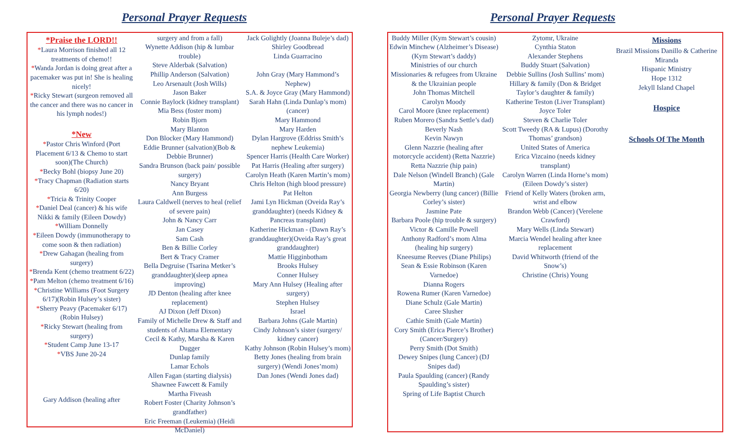Personal Prayer Requests
*Praise the LORD!!
*Laura Morrison finished all 12 treatments of chemo!!
*Wanda Jordan is doing great after a pacemaker was put in! She is healing nicely!
*Ricky Stewart (surgeon removed all the cancer and there was no cancer in his lymph nodes!)
*New
*Pastor Chris Winford (Port Placement 6/13 & Chemo to start soon)(The Church)
*Becky Bohl (biopsy June 20)
*Tracy Chapman (Radiation starts 6/20)
*Tricia & Trinity Cooper
*Daniel Deal (cancer) & his wife Nikki & family (Eileen Dowdy)
*William Donnelly
*Eileen Dowdy (immunotherapy to come soon & then radiation)
*Drew Gahagan (healing from surgery)
*Brenda Kent (chemo treatment 6/22)
*Pam Melton (chemo treatment 6/16)
*Christine Williams (Foot Surgery 6/17)(Robin Hulsey’s sister)
*Sherry Peavy (Pacemaker 6/17) (Robin Hulsey)
*Ricky Stewart (healing from surgery)
*Student Camp June 13-17
*VBS June 20-24
Gary Addison (healing after
surgery and from a fall)
Wynette Addison (hip & lumbar trouble)
Steve Alderbak (Salvation)
Phillip Anderson (Salvation)
Leo Arsenault (Josh Wills)
Jason Baker
Connie Baylock (kidney transplant)
Mia Bess (foster mom)
Robin Bjorn
Mary Blanton
Don Blocker (Mary Hammond)
Eddie Brunner (salvation)(Bob & Debbie Brunner)
Sandra Brunson (back pain/ possible surgery)
Nancy Bryant
Ann Burgess
Laura Caldwell (nerves to heal (relief of severe pain)
John & Nancy Carr
Jan Casey
Sam Cash
Ben & Billie Corley
Bert & Tracy Cramer
Bella Degruise (Tsarina Metker’s granddaughter)(sleep apnea improving)
JD Denton (healing after knee replacement)
AJ Dixon (Jeff Dixon)
Family of Michelle Drew & Staff and students of Altama Elementary
Cecil & Kathy, Marsha & Karen Dugger
Dunlap family
Lamar Echols
Allen Fagan (starting dialysis)
Shawnee Fawcett & Family
Martha Fiveash
Robert Foster (Charity Johnson’s grandfather)
Eric Freeman (Leukemia) (Heidi McDaniel)
Jack Golightly (Joanna Buleje’s dad)
Shirley Goodbread
Linda Guarracino
John Gray (Mary Hammond’s Nephew)
S.A. & Joyce Gray (Mary Hammond)
Sarah Hahn (Linda Dunlap’s mom) (cancer)
Mary Hammond
Mary Harden
Dylan Hargrove (Eddriss Smith’s nephew Leukemia)
Spencer Harris (Health Care Worker)
Pat Harris (Healing after surgery)
Carolyn Heath (Karen Martin’s mom)
Chris Helton (high blood pressure)
Pat Helton
Jami Lyn Hickman (Oveida Ray’s granddaughter) (needs Kidney & Pancreas transplant)
Katherine Hickman - (Dawn Ray’s granddaughter)(Oveida Ray’s great granddaughter)
Mattie Higginbotham
Brooks Hulsey
Conner Hulsey
Mary Ann Hulsey (Healing after surgery)
Stephen Hulsey
Israel
Barbara Johns (Gale Martin)
Cindy Johnson’s sister (surgery/ kidney cancer)
Kathy Johnson (Robin Hulsey’s mom)
Betty Jones (healing from brain surgery) (Wendi Jones’mom)
Dan Jones (Wendi Jones dad)
Personal Prayer Requests
Buddy Miller (Kym Stewart’s cousin)
Edwin Minchew (Alzheimer’s Disease) (Kym Stewart’s daddy)
Ministries of our church
Missionaries & refugees from Ukraine & the Ukrainian people
John Thomas Mitchell
Carolyn Moody
Carol Moore (knee replacement)
Ruben Morero (Sandra Settle’s dad)
Beverly Nash
Kevin Nawyn
Glenn Nazzrie (healing after motorcycle accident) (Retta Nazzrie)
Retta Nazzrie (hip pain)
Dale Nelson (Windell Branch) (Gale Martin)
Georgia Newberry (lung cancer) (Billie Corley’s sister)
Jasmine Pate
Barbara Poole (hip trouble & surgery)
Victor & Camille Powell
Anthony Radford’s mom Alma (healing hip surgery)
Kneesume Reeves (Diane Philips)
Sean & Essie Robinson (Karen Varnedoe)
Dianna Rogers
Rowena Rumer (Karen Varnedoe)
Diane Schulz (Gale Martin)
Caree Slusher
Cathie Smith (Gale Martin)
Cory Smith (Erica Pierce’s Brother) (Cancer/Surgery)
Perry Smith (Dot Smith)
Dewey Snipes (lung Cancer) (DJ Snipes dad)
Paula Spaulding (cancer) (Randy Spaulding’s sister)
Spring of Life Baptist Church
Zytomr, Ukraine
Cynthia Staton
Alexander Stephens
Buddy Stuart (Salvation)
Debbie Sullins (Josh Sullins’ mom)
Hillary & family (Don & Bridget Taylor’s daughter & family)
Katherine Teston (Liver Transplant)
Joyce Toler
Steven & Charlie Toler
Scott Tweedy (RA & Lupus) (Dorothy Thomas’ grandson)
United States of America
Erica Vizcaino (needs kidney transplant)
Carolyn Warren (Linda Horne’s mom) (Eileen Dowdy’s sister)
Friend of Kelly Waters (broken arm, wrist and elbow
Brandon Webb (Cancer) (Verelene Crawford)
Mary Wells (Linda Stewart)
Marcia Wendel healing after knee replacement
David Whitworth (friend of the Snow’s)
Christine (Chris) Young
Missions
Brazil Missions Danillo & Catherine Miranda
Hispanic Ministry
Hope 1312
Jekyll Island Chapel
Hospice
Schools Of The Month